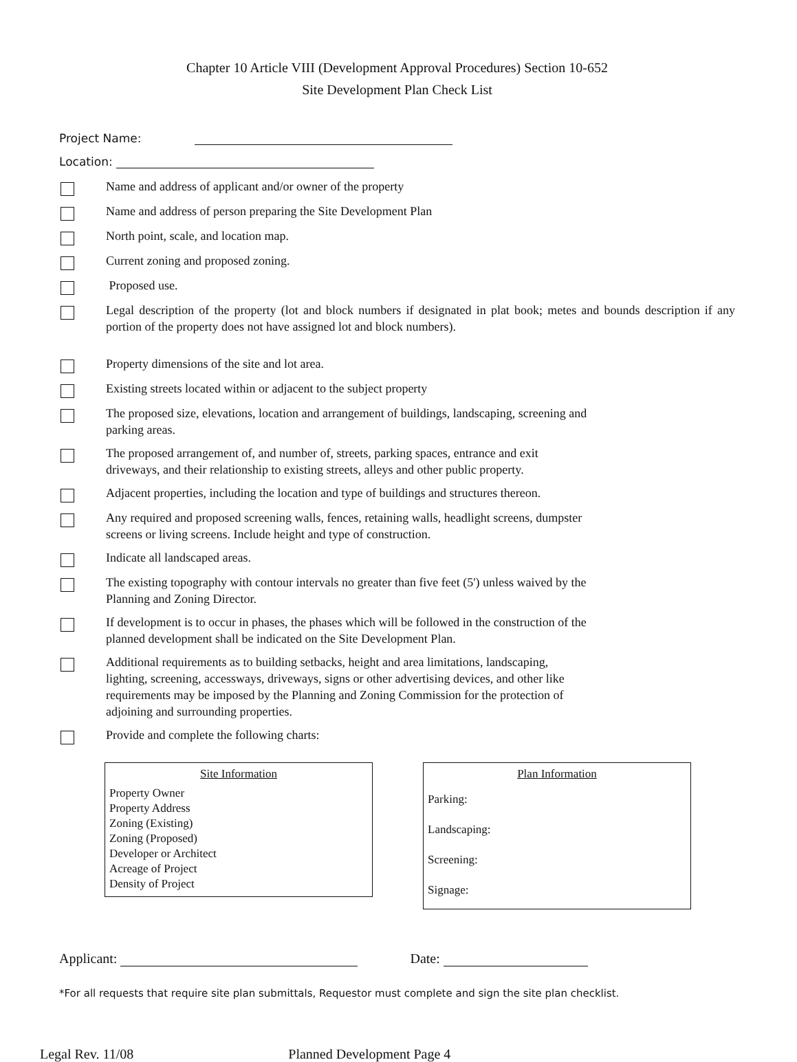Chapter 10 Article VIII (Development Approval Procedures) Section 10-652
Site Development Plan Check List
Project Name:
Location:
Name and address of applicant and/or owner of the property
Name and address of person preparing the Site Development Plan
North point, scale, and location map.
Current zoning and proposed zoning.
Proposed use.
Legal description of the property (lot and block numbers if designated in plat book; metes and bounds description if any portion of the property does not have assigned lot and block numbers).
Property dimensions of the site and lot area.
Existing streets located within or adjacent to the subject property
The proposed size, elevations, location and arrangement of buildings, landscaping, screening and
parking areas.
The proposed arrangement of, and number of, streets, parking spaces, entrance and exit
driveways, and their relationship to existing streets, alleys and other public property.
Adjacent properties, including the location and type of buildings and structures thereon.
Any required and proposed screening walls, fences, retaining walls, headlight screens, dumpster
screens or living screens. Include height and type of construction.
Indicate all landscaped areas.
The existing topography with contour intervals no greater than five feet (5') unless waived by the
Planning and Zoning Director.
If development is to occur in phases, the phases which will be followed in the construction of the
planned development shall be indicated on the Site Development Plan.
Additional requirements as to building setbacks, height and area limitations, landscaping,
lighting, screening, accessways, driveways, signs or other advertising devices, and other like
requirements may be imposed by the Planning and Zoning Commission for the protection of
adjoining and surrounding properties.
Provide and complete the following charts:
| Site Information |
| --- |
| Property Owner Property Address Zoning (Existing) Zoning (Proposed) Developer or Architect Acreage of Project Density of Project |
| Plan Information |
| --- |
| Parking: Landscaping: Screening: Signage: |
Applicant: Date:
*For all requests that require site plan submittals, Requestor must complete and sign the site plan checklist.
Legal Rev. 11/08 Planned Development Page 4